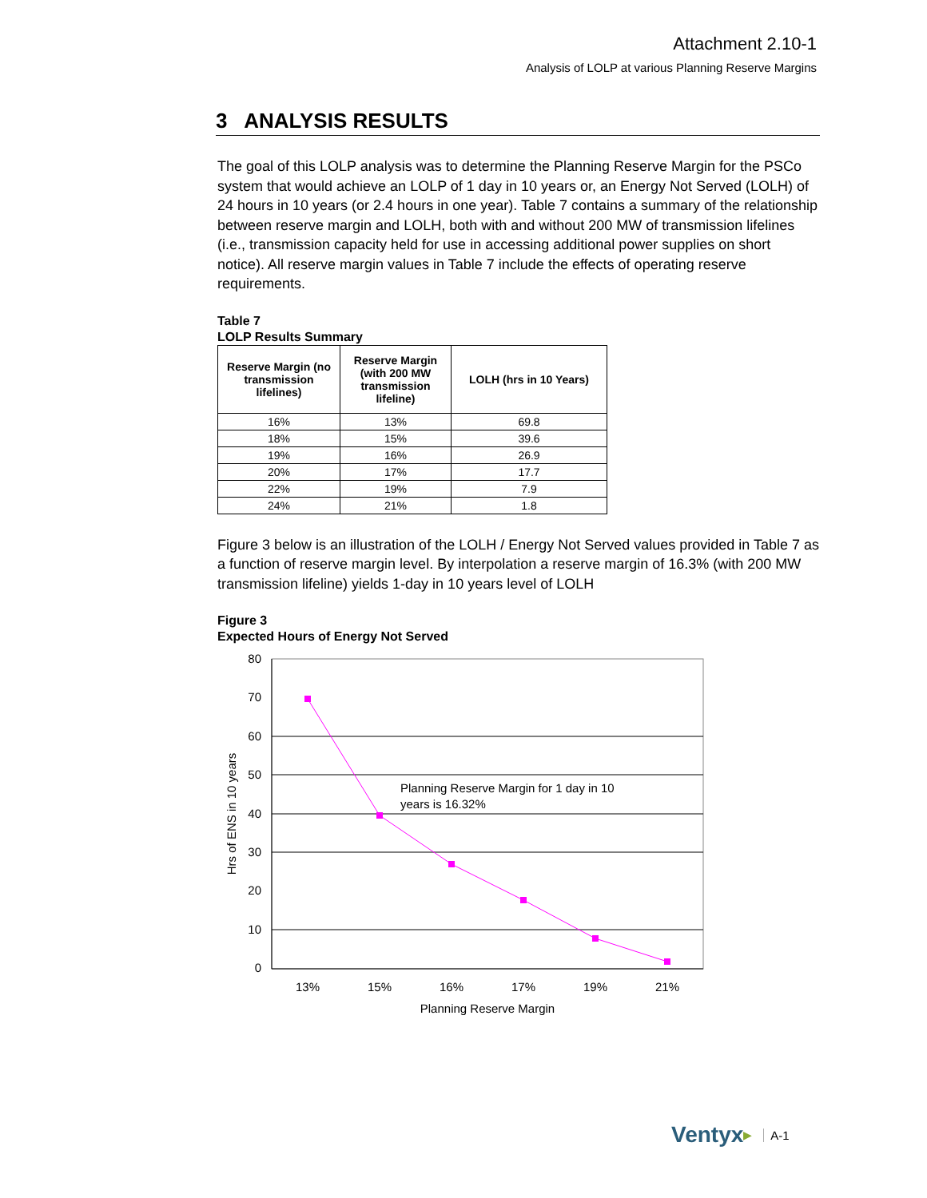Attachment 2.10-1
Analysis of LOLP at various Planning Reserve Margins
3 ANALYSIS RESULTS
The goal of this LOLP analysis was to determine the Planning Reserve Margin for the PSCo system that would achieve an LOLP of 1 day in 10 years or, an Energy Not Served (LOLH) of 24 hours in 10 years (or 2.4 hours in one year). Table 7 contains a summary of the relationship between reserve margin and LOLH, both with and without 200 MW of transmission lifelines (i.e., transmission capacity held for use in accessing additional power supplies on short notice). All reserve margin values in Table 7 include the effects of operating reserve requirements.
Table 7
LOLP Results Summary
| Reserve Margin (no transmission lifelines) | Reserve Margin (with 200 MW transmission lifeline) | LOLH (hrs in 10 Years) |
| --- | --- | --- |
| 16% | 13% | 69.8 |
| 18% | 15% | 39.6 |
| 19% | 16% | 26.9 |
| 20% | 17% | 17.7 |
| 22% | 19% | 7.9 |
| 24% | 21% | 1.8 |
Figure 3 below is an illustration of the LOLH / Energy Not Served values provided in Table 7 as a function of reserve margin level. By interpolation a reserve margin of 16.3% (with 200 MW transmission lifeline) yields 1-day in 10 years level of LOLH
Figure 3
Expected Hours of Energy Not Served
80
70
60
50
40
30
20
10
0
13%
15%
16%
17%
19%
21%
Planning Reserve Margin
Hrs of ENS in 10 years
Planning Reserve Margin for 1 day in 10
years is 16.32%
Ventyx ▶ A-1